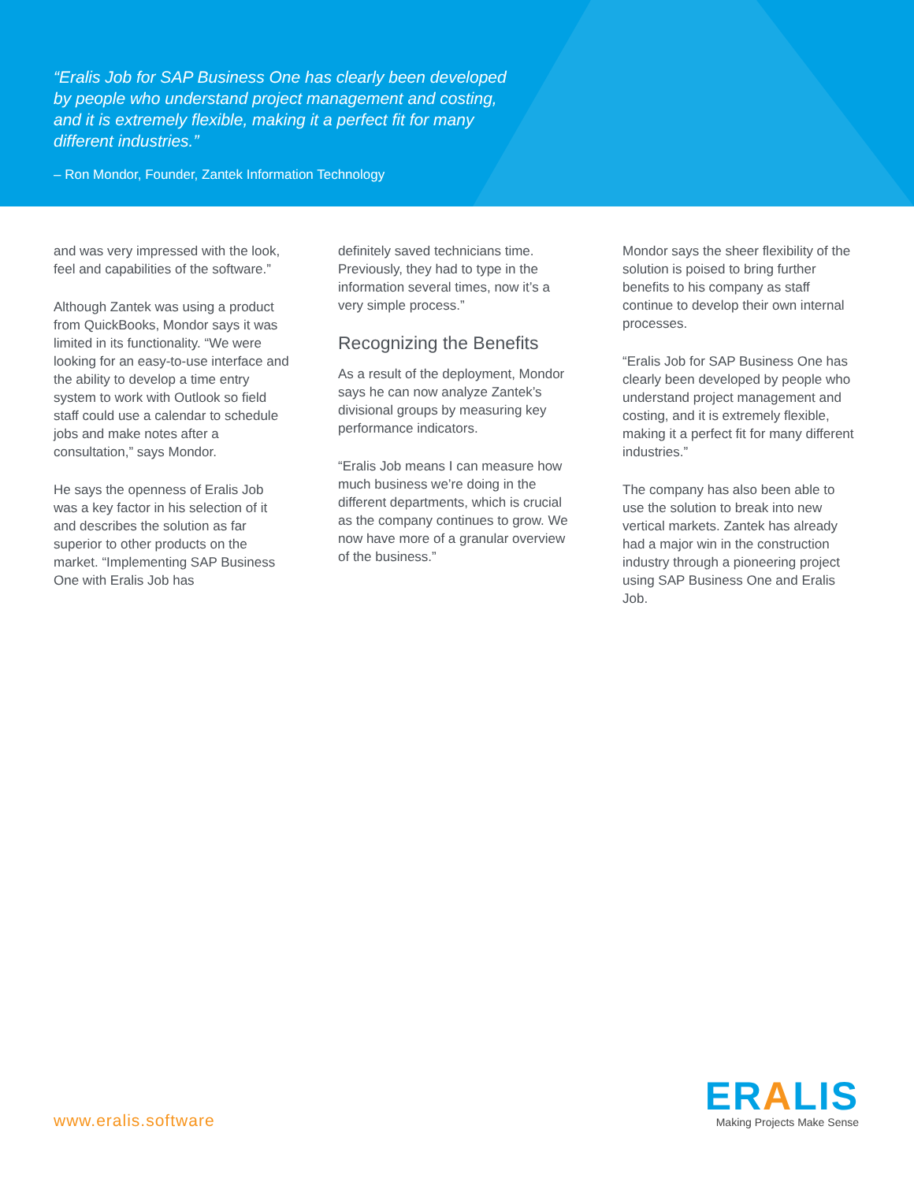“Eralis Job for SAP Business One has clearly been developed by people who understand project management and costing, and it is extremely flexible, making it a perfect fit for many different industries.”
– Ron Mondor, Founder, Zantek Information Technology
and was very impressed with the look, feel and capabilities of the software.”
Although Zantek was using a product from QuickBooks, Mondor says it was limited in its functionality. “We were looking for an easy-to-use interface and the ability to develop a time entry system to work with Outlook so field staff could use a calendar to schedule jobs and make notes after a consultation,” says Mondor.
He says the openness of Eralis Job was a key factor in his selection of it and describes the solution as far superior to other products on the market. “Implementing SAP Business One with Eralis Job has
definitely saved technicians time. Previously, they had to type in the information several times, now it’s a very simple process.”
Recognizing the Benefits
As a result of the deployment, Mondor says he can now analyze Zantek’s divisional groups by measuring key performance indicators.
“Eralis Job means I can measure how much business we’re doing in the different departments, which is crucial as the company continues to grow. We now have more of a granular overview of the business.”
Mondor says the sheer flexibility of the solution is poised to bring further benefits to his company as staff continue to develop their own internal processes.
“Eralis Job for SAP Business One has clearly been developed by people who understand project management and costing, and it is extremely flexible, making it a perfect fit for many different industries.”
The company has also been able to use the solution to break into new vertical markets. Zantek has already had a major win in the construction industry through a pioneering project using SAP Business One and Eralis Job.
www.eralis.software
ERALIS
Making Projects Make Sense